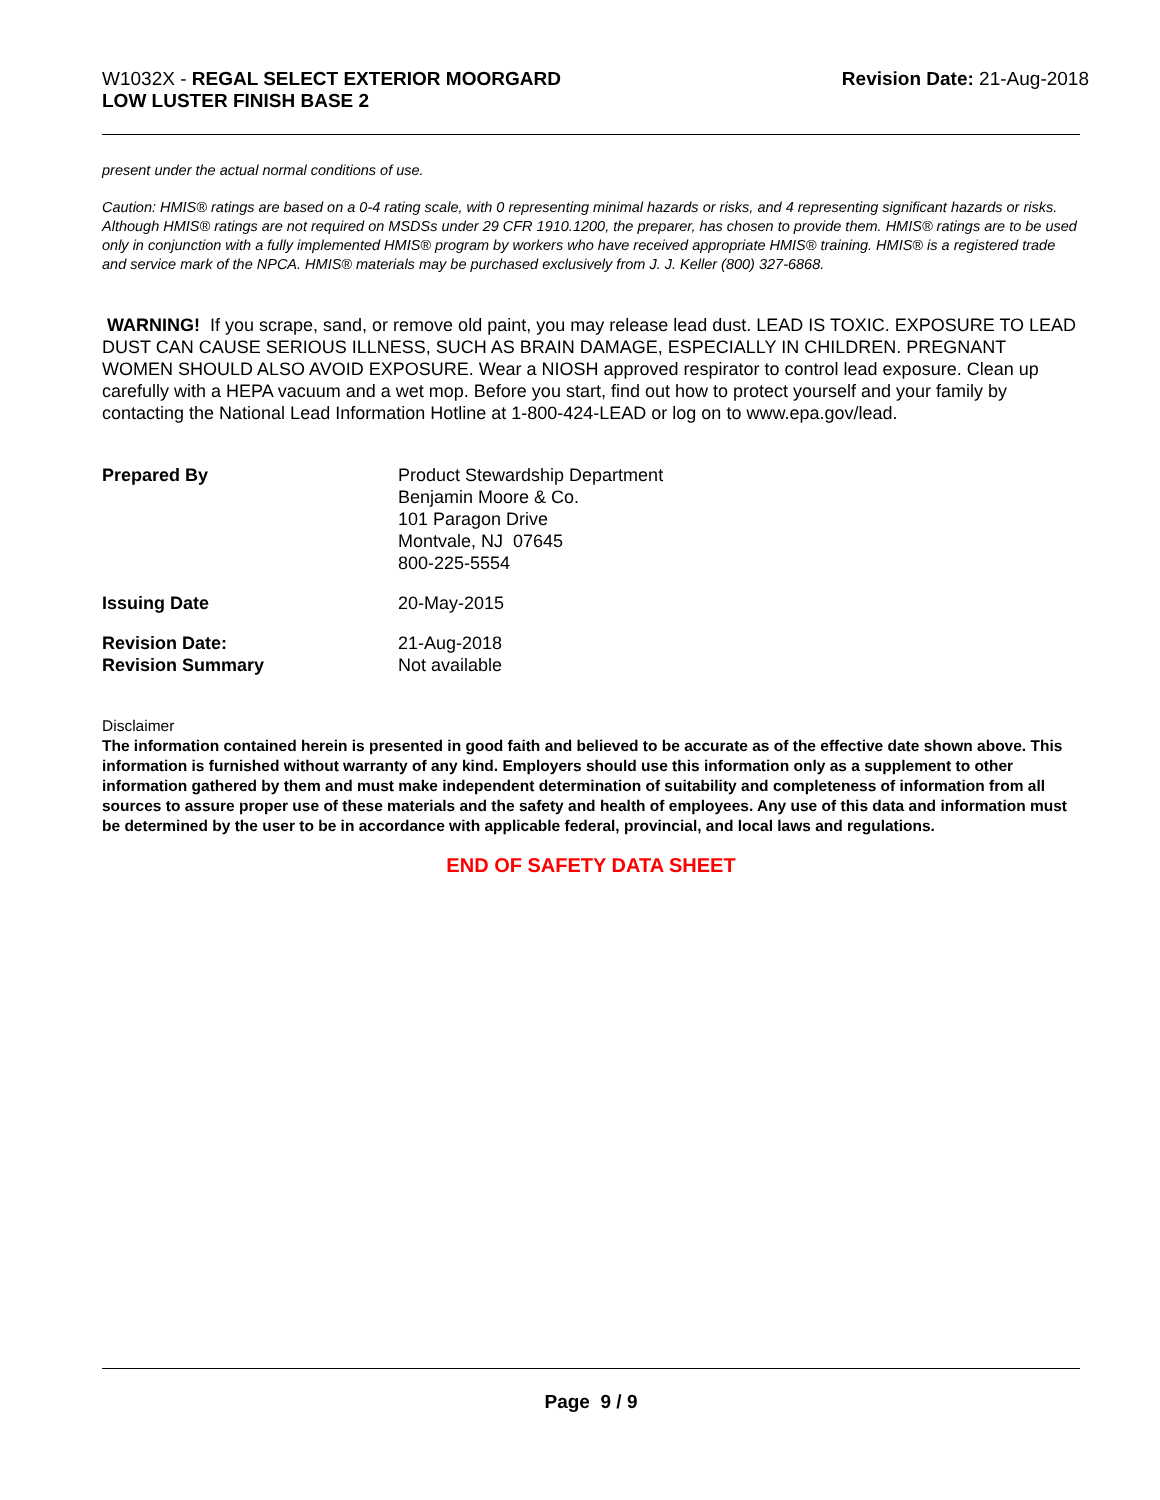W1032X - REGAL SELECT EXTERIOR MOORGARD
LOW LUSTER FINISH BASE 2
Revision Date: 21-Aug-2018
present under the actual normal conditions of use.
Caution: HMIS® ratings are based on a 0-4 rating scale, with 0 representing minimal hazards or risks, and 4 representing significant hazards or risks. Although HMIS® ratings are not required on MSDSs under 29 CFR 1910.1200, the preparer, has chosen to provide them. HMIS® ratings are to be used only in conjunction with a fully implemented HMIS® program by workers who have received appropriate HMIS® training. HMIS® is a registered trade and service mark of the NPCA. HMIS® materials may be purchased exclusively from J. J. Keller (800) 327-6868.
WARNING! If you scrape, sand, or remove old paint, you may release lead dust. LEAD IS TOXIC. EXPOSURE TO LEAD DUST CAN CAUSE SERIOUS ILLNESS, SUCH AS BRAIN DAMAGE, ESPECIALLY IN CHILDREN. PREGNANT WOMEN SHOULD ALSO AVOID EXPOSURE. Wear a NIOSH approved respirator to control lead exposure. Clean up carefully with a HEPA vacuum and a wet mop. Before you start, find out how to protect yourself and your family by contacting the National Lead Information Hotline at 1-800-424-LEAD or log on to www.epa.gov/lead.
Prepared By
Product Stewardship Department
Benjamin Moore & Co.
101 Paragon Drive
Montvale, NJ 07645
800-225-5554
Issuing Date
20-May-2015
Revision Date:
Revision Summary
21-Aug-2018
Not available
Disclaimer
The information contained herein is presented in good faith and believed to be accurate as of the effective date shown above. This information is furnished without warranty of any kind. Employers should use this information only as a supplement to other information gathered by them and must make independent determination of suitability and completeness of information from all sources to assure proper use of these materials and the safety and health of employees. Any use of this data and information must be determined by the user to be in accordance with applicable federal, provincial, and local laws and regulations.
END OF SAFETY DATA SHEET
Page 9 / 9